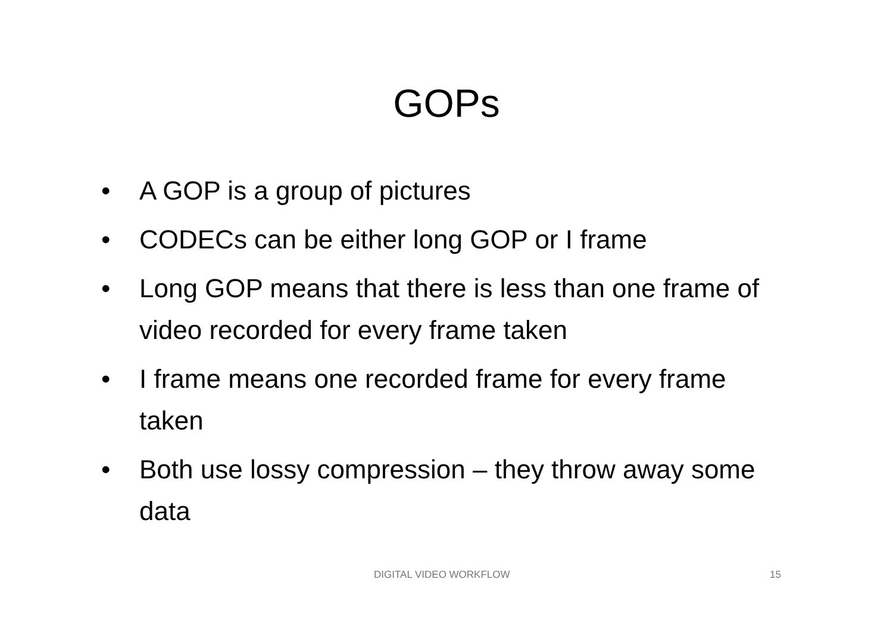GOPs
• A GOP is a group of pictures
• CODECs can be either long GOP or I frame
• Long GOP means that there is less than one frame of video recorded for every frame taken
• I frame means one recorded frame for every frame taken
• Both use lossy compression – they throw away some data
DIGITAL VIDEO WORKFLOW 15